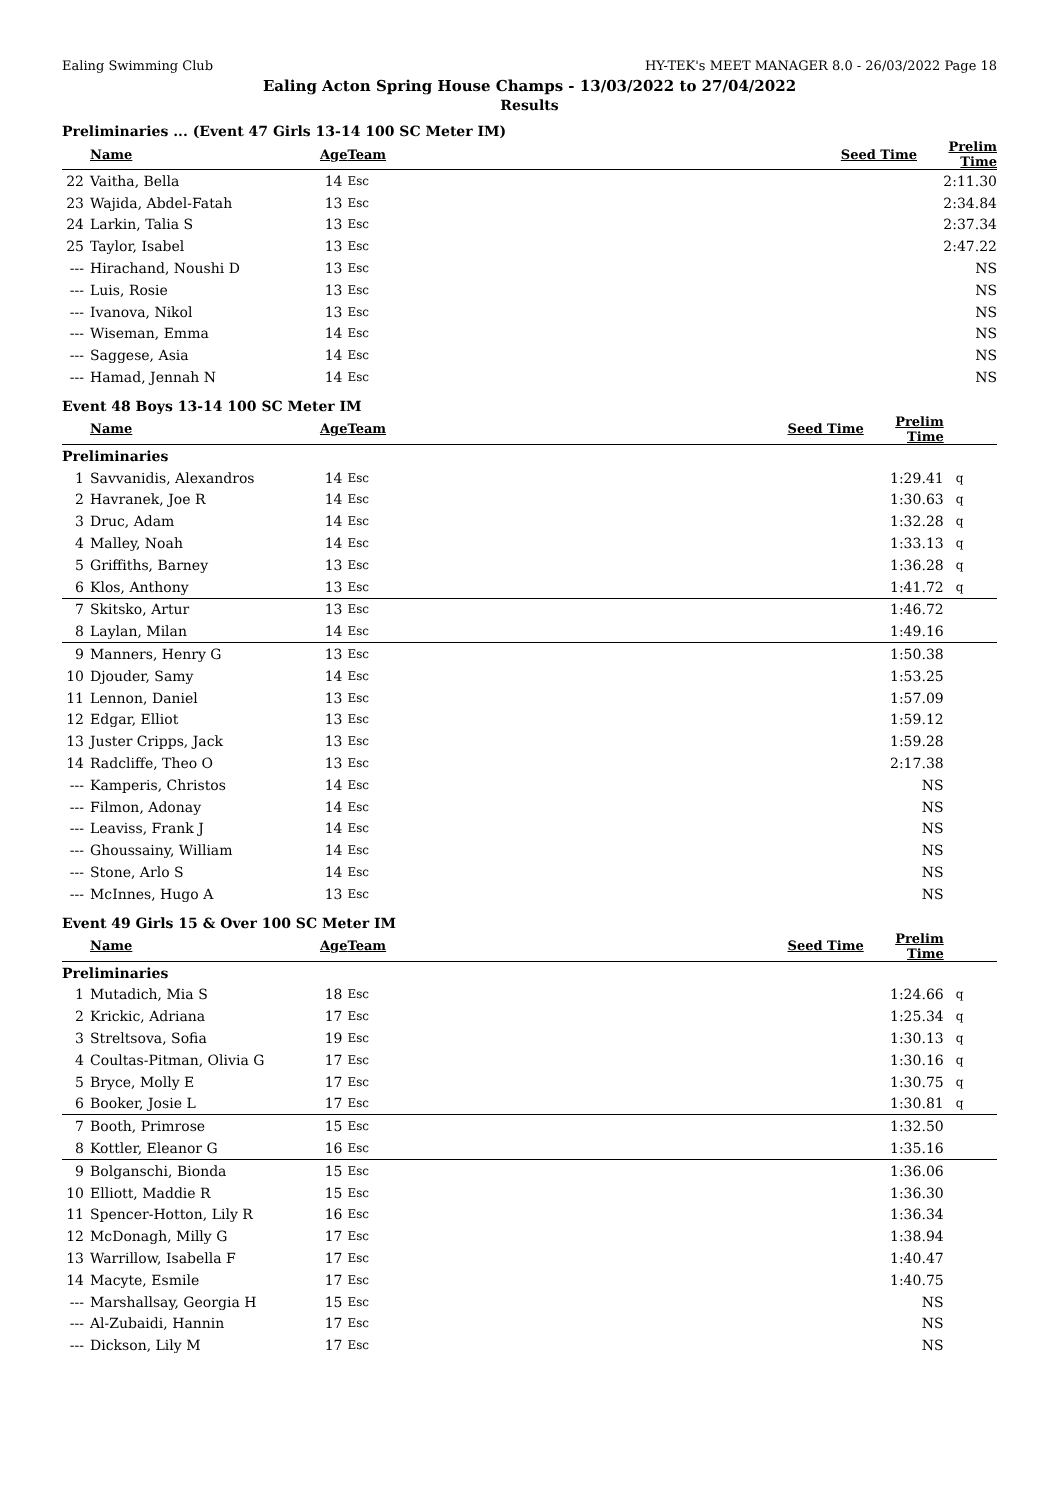Ealing Swimming Club HY-TEK's MEET MANAGER 8.0 - 26/03/2022 Page 18
Ealing Acton Spring House Champs - 13/03/2022 to 27/04/2022
Results
Preliminaries ... (Event 47 Girls 13-14 100 SC Meter IM)
| | Name | Age | Team | Seed Time | Prelim Time | |
| --- | --- | --- | --- | --- | --- | --- |
| 22 | Vaitha, Bella | 14 | Esc | | 2:11.30 | |
| 23 | Wajida, Abdel-Fatah | 13 | Esc | | 2:34.84 | |
| 24 | Larkin, Talia S | 13 | Esc | | 2:37.34 | |
| 25 | Taylor, Isabel | 13 | Esc | | 2:47.22 | |
| --- | Hirachand, Noushi D | 13 | Esc | | NS | |
| --- | Luis, Rosie | 13 | Esc | | NS | |
| --- | Ivanova, Nikol | 13 | Esc | | NS | |
| --- | Wiseman, Emma | 14 | Esc | | NS | |
| --- | Saggese, Asia | 14 | Esc | | NS | |
| --- | Hamad, Jennah N | 14 | Esc | | NS | |
Event 48 Boys 13-14 100 SC Meter IM
| | Name | Age | Team | Seed Time | Prelim Time | |
| --- | --- | --- | --- | --- | --- | --- |
| Preliminaries | | | | | | |
| 1 | Savvanidis, Alexandros | 14 | Esc | | 1:29.41 | q |
| 2 | Havranek, Joe R | 14 | Esc | | 1:30.63 | q |
| 3 | Druc, Adam | 14 | Esc | | 1:32.28 | q |
| 4 | Malley, Noah | 14 | Esc | | 1:33.13 | q |
| 5 | Griffiths, Barney | 13 | Esc | | 1:36.28 | q |
| 6 | Klos, Anthony | 13 | Esc | | 1:41.72 | q |
| 7 | Skitsko, Artur | 13 | Esc | | 1:46.72 | |
| 8 | Laylan, Milan | 14 | Esc | | 1:49.16 | |
| 9 | Manners, Henry G | 13 | Esc | | 1:50.38 | |
| 10 | Djouder, Samy | 14 | Esc | | 1:53.25 | |
| 11 | Lennon, Daniel | 13 | Esc | | 1:57.09 | |
| 12 | Edgar, Elliot | 13 | Esc | | 1:59.12 | |
| 13 | Juster Cripps, Jack | 13 | Esc | | 1:59.28 | |
| 14 | Radcliffe, Theo O | 13 | Esc | | 2:17.38 | |
| --- | Kamperis, Christos | 14 | Esc | | NS | |
| --- | Filmon, Adonay | 14 | Esc | | NS | |
| --- | Leaviss, Frank J | 14 | Esc | | NS | |
| --- | Ghoussainy, William | 14 | Esc | | NS | |
| --- | Stone, Arlo S | 14 | Esc | | NS | |
| --- | McInnes, Hugo A | 13 | Esc | | NS | |
Event 49 Girls 15 & Over 100 SC Meter IM
| | Name | Age | Team | Seed Time | Prelim Time | |
| --- | --- | --- | --- | --- | --- | --- |
| Preliminaries | | | | | | |
| 1 | Mutadich, Mia S | 18 | Esc | | 1:24.66 | q |
| 2 | Krickic, Adriana | 17 | Esc | | 1:25.34 | q |
| 3 | Streltsova, Sofia | 19 | Esc | | 1:30.13 | q |
| 4 | Coultas-Pitman, Olivia G | 17 | Esc | | 1:30.16 | q |
| 5 | Bryce, Molly E | 17 | Esc | | 1:30.75 | q |
| 6 | Booker, Josie L | 17 | Esc | | 1:30.81 | q |
| 7 | Booth, Primrose | 15 | Esc | | 1:32.50 | |
| 8 | Kottler, Eleanor G | 16 | Esc | | 1:35.16 | |
| 9 | Bolganschi, Bionda | 15 | Esc | | 1:36.06 | |
| 10 | Elliott, Maddie R | 15 | Esc | | 1:36.30 | |
| 11 | Spencer-Hotton, Lily R | 16 | Esc | | 1:36.34 | |
| 12 | McDonagh, Milly G | 17 | Esc | | 1:38.94 | |
| 13 | Warrillow, Isabella F | 17 | Esc | | 1:40.47 | |
| 14 | Macyte, Esmile | 17 | Esc | | 1:40.75 | |
| --- | Marshallsay, Georgia H | 15 | Esc | | NS | |
| --- | Al-Zubaidi, Hannin | 17 | Esc | | NS | |
| --- | Dickson, Lily M | 17 | Esc | | NS | |